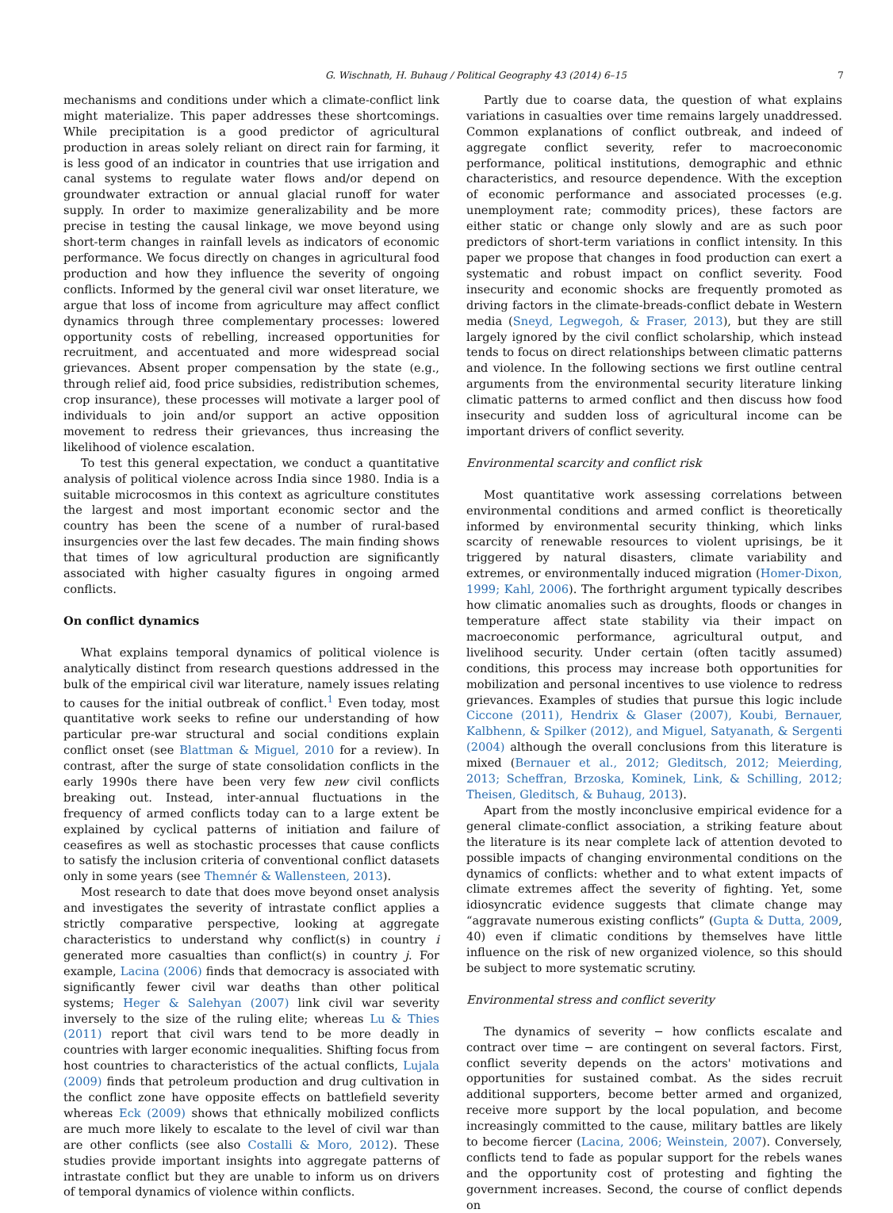G. Wischnath, H. Buhaug / Political Geography 43 (2014) 6–15 7
mechanisms and conditions under which a climate-conflict link might materialize. This paper addresses these shortcomings. While precipitation is a good predictor of agricultural production in areas solely reliant on direct rain for farming, it is less good of an indicator in countries that use irrigation and canal systems to regulate water flows and/or depend on groundwater extraction or annual glacial runoff for water supply. In order to maximize generalizability and be more precise in testing the causal linkage, we move beyond using short-term changes in rainfall levels as indicators of economic performance. We focus directly on changes in agricultural food production and how they influence the severity of ongoing conflicts. Informed by the general civil war onset literature, we argue that loss of income from agriculture may affect conflict dynamics through three complementary processes: lowered opportunity costs of rebelling, increased opportunities for recruitment, and accentuated and more widespread social grievances. Absent proper compensation by the state (e.g., through relief aid, food price subsidies, redistribution schemes, crop insurance), these processes will motivate a larger pool of individuals to join and/or support an active opposition movement to redress their grievances, thus increasing the likelihood of violence escalation.
To test this general expectation, we conduct a quantitative analysis of political violence across India since 1980. India is a suitable microcosmos in this context as agriculture constitutes the largest and most important economic sector and the country has been the scene of a number of rural-based insurgencies over the last few decades. The main finding shows that times of low agricultural production are significantly associated with higher casualty figures in ongoing armed conflicts.
On conflict dynamics
What explains temporal dynamics of political violence is analytically distinct from research questions addressed in the bulk of the empirical civil war literature, namely issues relating to causes for the initial outbreak of conflict.<sup>1</sup> Even today, most quantitative work seeks to refine our understanding of how particular pre-war structural and social conditions explain conflict onset (see Blattman & Miguel, 2010 for a review). In contrast, after the surge of state consolidation conflicts in the early 1990s there have been very few new civil conflicts breaking out. Instead, inter-annual fluctuations in the frequency of armed conflicts today can to a large extent be explained by cyclical patterns of initiation and failure of ceasefires as well as stochastic processes that cause conflicts to satisfy the inclusion criteria of conventional conflict datasets only in some years (see Themnér & Wallensteen, 2013).
Most research to date that does move beyond onset analysis and investigates the severity of intrastate conflict applies a strictly comparative perspective, looking at aggregate characteristics to understand why conflict(s) in country i generated more casualties than conflict(s) in country j. For example, Lacina (2006) finds that democracy is associated with significantly fewer civil war deaths than other political systems; Heger & Salehyan (2007) link civil war severity inversely to the size of the ruling elite; whereas Lu & Thies (2011) report that civil wars tend to be more deadly in countries with larger economic inequalities. Shifting focus from host countries to characteristics of the actual conflicts, Lujala (2009) finds that petroleum production and drug cultivation in the conflict zone have opposite effects on battlefield severity whereas Eck (2009) shows that ethnically mobilized conflicts are much more likely to escalate to the level of civil war than are other conflicts (see also Costalli & Moro, 2012). These studies provide important insights into aggregate patterns of intrastate conflict but they are unable to inform us on drivers of temporal dynamics of violence within conflicts.
Partly due to coarse data, the question of what explains variations in casualties over time remains largely unaddressed. Common explanations of conflict outbreak, and indeed of aggregate conflict severity, refer to macroeconomic performance, political institutions, demographic and ethnic characteristics, and resource dependence. With the exception of economic performance and associated processes (e.g. unemployment rate; commodity prices), these factors are either static or change only slowly and are as such poor predictors of short-term variations in conflict intensity. In this paper we propose that changes in food production can exert a systematic and robust impact on conflict severity. Food insecurity and economic shocks are frequently promoted as driving factors in the climate-breads-conflict debate in Western media (Sneyd, Legwegoh, & Fraser, 2013), but they are still largely ignored by the civil conflict scholarship, which instead tends to focus on direct relationships between climatic patterns and violence. In the following sections we first outline central arguments from the environmental security literature linking climatic patterns to armed conflict and then discuss how food insecurity and sudden loss of agricultural income can be important drivers of conflict severity.
Environmental scarcity and conflict risk
Most quantitative work assessing correlations between environmental conditions and armed conflict is theoretically informed by environmental security thinking, which links scarcity of renewable resources to violent uprisings, be it triggered by natural disasters, climate variability and extremes, or environmentally induced migration (Homer-Dixon, 1999; Kahl, 2006). The forthright argument typically describes how climatic anomalies such as droughts, floods or changes in temperature affect state stability via their impact on macroeconomic performance, agricultural output, and livelihood security. Under certain (often tacitly assumed) conditions, this process may increase both opportunities for mobilization and personal incentives to use violence to redress grievances. Examples of studies that pursue this logic include Ciccone (2011), Hendrix & Glaser (2007), Koubi, Bernauer, Kalbhenn, & Spilker (2012), and Miguel, Satyanath, & Sergenti (2004) although the overall conclusions from this literature is mixed (Bernauer et al., 2012; Gleditsch, 2012; Meierding, 2013; Scheffran, Brzoska, Kominek, Link, & Schilling, 2012; Theisen, Gleditsch, & Buhaug, 2013).
Apart from the mostly inconclusive empirical evidence for a general climate-conflict association, a striking feature about the literature is its near complete lack of attention devoted to possible impacts of changing environmental conditions on the dynamics of conflicts: whether and to what extent impacts of climate extremes affect the severity of fighting. Yet, some idiosyncratic evidence suggests that climate change may “aggravate numerous existing conflicts” (Gupta & Dutta, 2009, 40) even if climatic conditions by themselves have little influence on the risk of new organized violence, so this should be subject to more systematic scrutiny.
Environmental stress and conflict severity
The dynamics of severity − how conflicts escalate and contract over time − are contingent on several factors. First, conflict severity depends on the actors' motivations and opportunities for sustained combat. As the sides recruit additional supporters, become better armed and organized, receive more support by the local population, and become increasingly committed to the cause, military battles are likely to become fiercer (Lacina, 2006; Weinstein, 2007). Conversely, conflicts tend to fade as popular support for the rebels wanes and the opportunity cost of protesting and fighting the government increases. Second, the course of conflict depends on